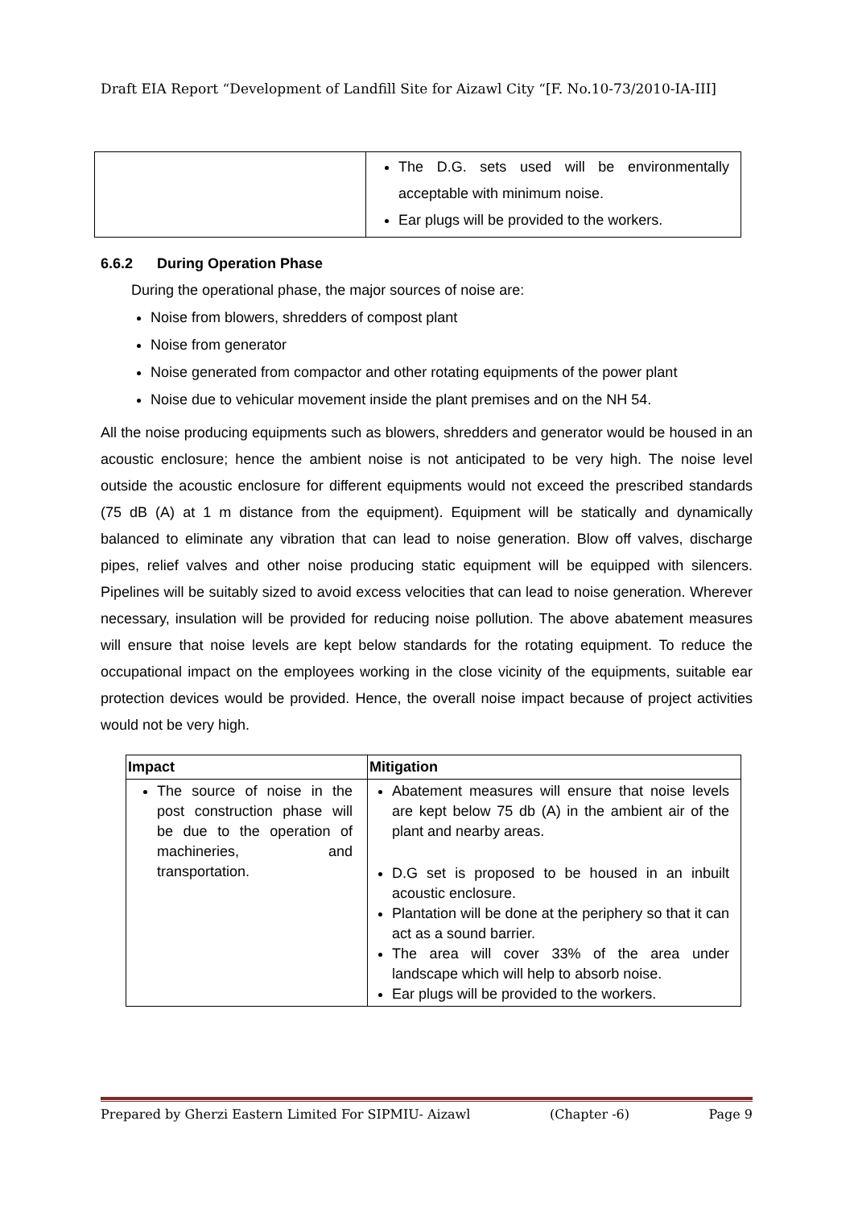Draft EIA Report “Development of Landfill Site for Aizawl City “[F. No.10-73/2010-IA-III]
| | The D.G. sets used will be environmentally acceptable with minimum noise. Ear plugs will be provided to the workers. |
6.6.2 During Operation Phase
During the operational phase, the major sources of noise are:
Noise from blowers, shredders of compost plant
Noise from generator
Noise generated from compactor and other rotating equipments of the power plant
Noise due to vehicular movement inside the plant premises and on the NH 54.
All the noise producing equipments such as blowers, shredders and generator would be housed in an acoustic enclosure; hence the ambient noise is not anticipated to be very high. The noise level outside the acoustic enclosure for different equipments would not exceed the prescribed standards (75 dB (A) at 1 m distance from the equipment). Equipment will be statically and dynamically balanced to eliminate any vibration that can lead to noise generation. Blow off valves, discharge pipes, relief valves and other noise producing static equipment will be equipped with silencers. Pipelines will be suitably sized to avoid excess velocities that can lead to noise generation. Wherever necessary, insulation will be provided for reducing noise pollution. The above abatement measures will ensure that noise levels are kept below standards for the rotating equipment. To reduce the occupational impact on the employees working in the close vicinity of the equipments, suitable ear protection devices would be provided. Hence, the overall noise impact because of project activities would not be very high.
| Impact | Mitigation |
| --- | --- |
| The source of noise in the post construction phase will be due to the operation of machineries, and transportation. | Abatement measures will ensure that noise levels are kept below 75 db (A) in the ambient air of the plant and nearby areas. D.G set is proposed to be housed in an inbuilt acoustic enclosure. Plantation will be done at the periphery so that it can act as a sound barrier. The area will cover 33% of the area under landscape which will help to absorb noise. Ear plugs will be provided to the workers. |
Prepared by Gherzi Eastern Limited For SIPMIU- Aizawl (Chapter -6) Page 9